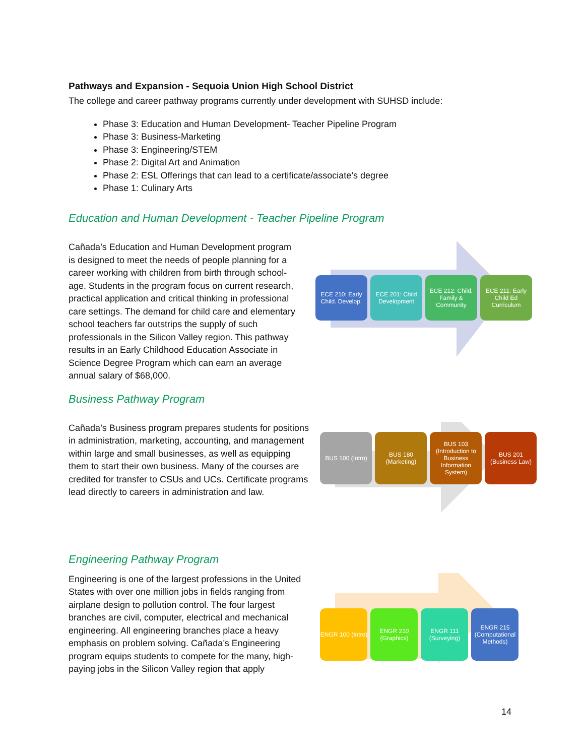Pathways and Expansion - Sequoia Union High School District
The college and career pathway programs currently under development with SUHSD include:
Phase 3: Education and Human Development- Teacher Pipeline Program
Phase 3: Business-Marketing
Phase 3: Engineering/STEM
Phase 2: Digital Art and Animation
Phase 2: ESL Offerings that can lead to a certificate/associate’s degree
Phase 1: Culinary Arts
Education and Human Development - Teacher Pipeline Program
Cañada’s Education and Human Development program is designed to meet the needs of people planning for a career working with children from birth through school-age. Students in the program focus on current research, practical application and critical thinking in professional care settings. The demand for child care and elementary school teachers far outstrips the supply of such professionals in the Silicon Valley region. This pathway results in an Early Childhood Education Associate in Science Degree Program which can earn an average annual salary of $68,000.
ECE 210: Early Child. Develop.
ECE 201: Child Development
ECE 212: Child, Family & Community
ECE 211: Early Child Ed Curriculum
Business Pathway Program
Cañada’s Business program prepares students for positions in administration, marketing, accounting, and management within large and small businesses, as well as equipping them to start their own business. Many of the courses are credited for transfer to CSUs and UCs. Certificate programs lead directly to careers in administration and law.
BUS 100 (Intro)
BUS 180 (Marketing)
BUS 103 (Introduction to Business Information System)
BUS 201 (Business Law)
Engineering Pathway Program
Engineering is one of the largest professions in the United States with over one million jobs in fields ranging from airplane design to pollution control. The four largest branches are civil, computer, electrical and mechanical engineering. All engineering branches place a heavy emphasis on problem solving. Cañada’s Engineering program equips students to compete for the many, high-paying jobs in the Silicon Valley region that apply
ENGR 100 (Intro)
ENGR 210 (Graphics)
ENGR 111 (Surveying)
ENGR 215 (Computational Methods)
14